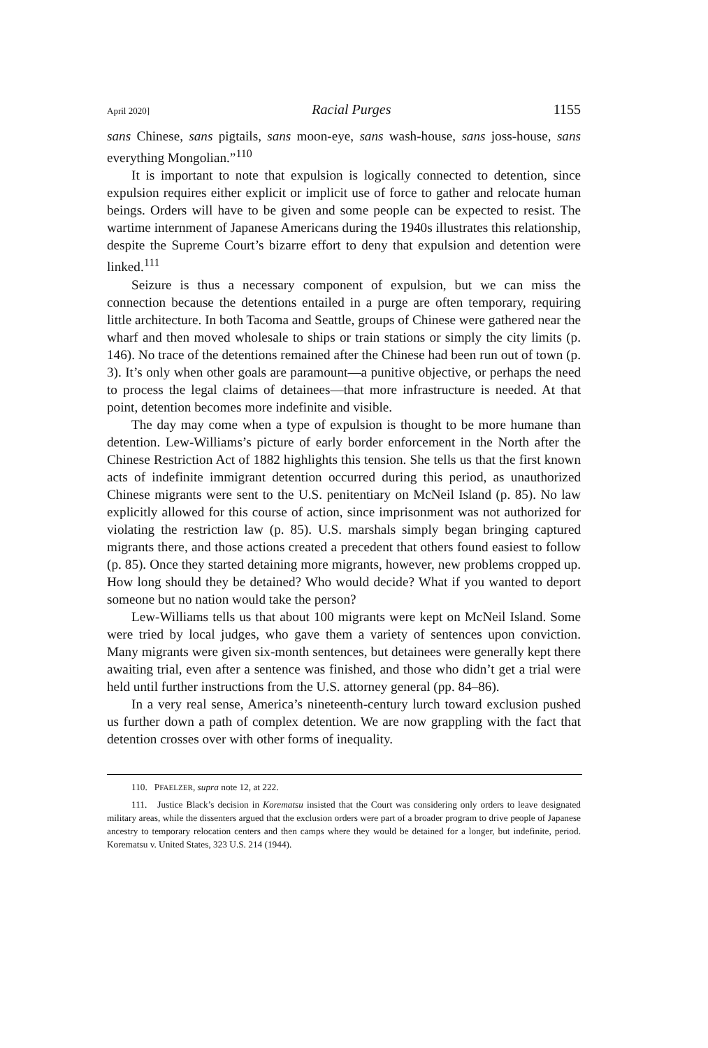April 2020] Racial Purges 1155
sans Chinese, sans pigtails, sans moon-eye, sans wash-house, sans joss-house, sans everything Mongolian.”<sup>110</sup>
It is important to note that expulsion is logically connected to detention, since expulsion requires either explicit or implicit use of force to gather and relocate human beings. Orders will have to be given and some people can be expected to resist. The wartime internment of Japanese Americans during the 1940s illustrates this relationship, despite the Supreme Court’s bizarre effort to deny that expulsion and detention were linked.<sup>111</sup>
Seizure is thus a necessary component of expulsion, but we can miss the connection because the detentions entailed in a purge are often temporary, requiring little architecture. In both Tacoma and Seattle, groups of Chinese were gathered near the wharf and then moved wholesale to ships or train stations or simply the city limits (p. 146). No trace of the detentions remained after the Chinese had been run out of town (p. 3). It’s only when other goals are paramount—a punitive objective, or perhaps the need to process the legal claims of detainees—that more infrastructure is needed. At that point, detention becomes more indefinite and visible.
The day may come when a type of expulsion is thought to be more humane than detention. Lew-Williams’s picture of early border enforcement in the North after the Chinese Restriction Act of 1882 highlights this tension. She tells us that the first known acts of indefinite immigrant detention occurred during this period, as unauthorized Chinese migrants were sent to the U.S. penitentiary on McNeil Island (p. 85). No law explicitly allowed for this course of action, since imprisonment was not authorized for violating the restriction law (p. 85). U.S. marshals simply began bringing captured migrants there, and those actions created a precedent that others found easiest to follow (p. 85). Once they started detaining more migrants, however, new problems cropped up. How long should they be detained? Who would decide? What if you wanted to deport someone but no nation would take the person?
Lew-Williams tells us that about 100 migrants were kept on McNeil Island. Some were tried by local judges, who gave them a variety of sentences upon conviction. Many migrants were given six-month sentences, but detainees were generally kept there awaiting trial, even after a sentence was finished, and those who didn’t get a trial were held until further instructions from the U.S. attorney general (pp. 84–86).
In a very real sense, America’s nineteenth-century lurch toward exclusion pushed us further down a path of complex detention. We are now grappling with the fact that detention crosses over with other forms of inequality.
110. PFAELZER, supra note 12, at 222.
111. Justice Black’s decision in Korematsu insisted that the Court was considering only orders to leave designated military areas, while the dissenters argued that the exclusion orders were part of a broader program to drive people of Japanese ancestry to temporary relocation centers and then camps where they would be detained for a longer, but indefinite, period. Korematsu v. United States, 323 U.S. 214 (1944).